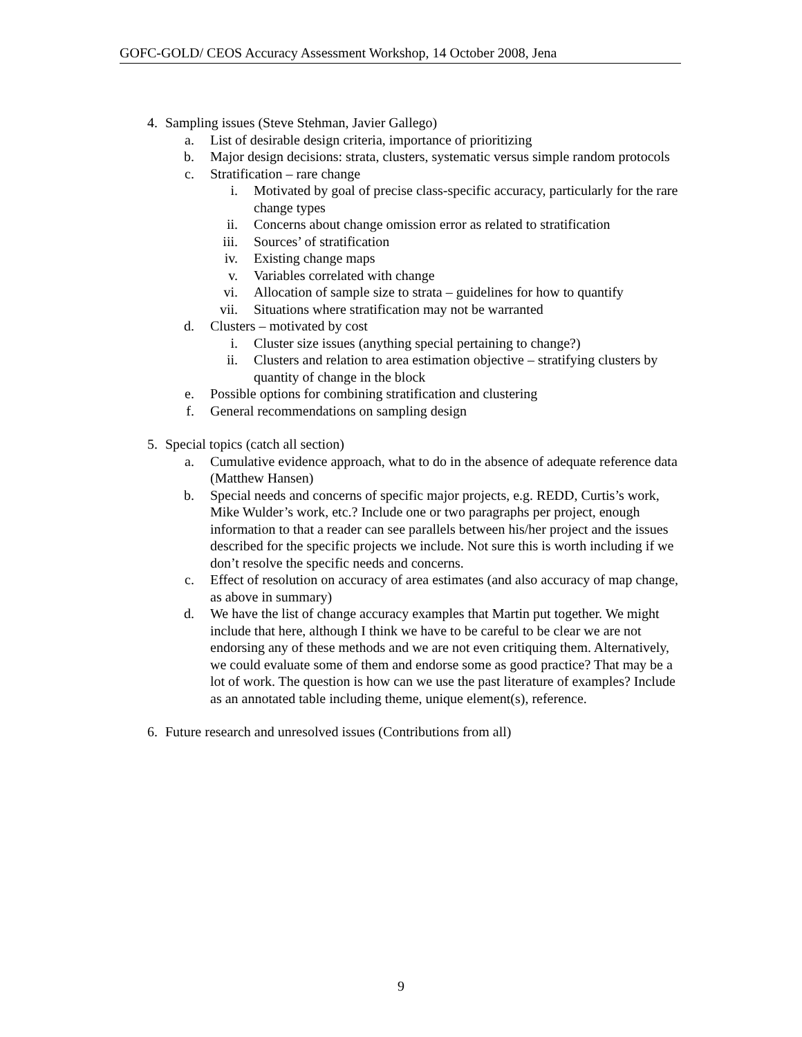GOFC-GOLD/ CEOS Accuracy Assessment Workshop, 14 October 2008, Jena
4. Sampling issues (Steve Stehman, Javier Gallego)
a. List of desirable design criteria, importance of prioritizing
b. Major design decisions: strata, clusters, systematic versus simple random protocols
c. Stratification – rare change
i. Motivated by goal of precise class-specific accuracy, particularly for the rare change types
ii. Concerns about change omission error as related to stratification
iii. Sources’ of stratification
iv. Existing change maps
v. Variables correlated with change
vi. Allocation of sample size to strata – guidelines for how to quantify
vii. Situations where stratification may not be warranted
d. Clusters – motivated by cost
i. Cluster size issues (anything special pertaining to change?)
ii. Clusters and relation to area estimation objective – stratifying clusters by quantity of change in the block
e. Possible options for combining stratification and clustering
f. General recommendations on sampling design
5. Special topics (catch all section)
a. Cumulative evidence approach, what to do in the absence of adequate reference data (Matthew Hansen)
b. Special needs and concerns of specific major projects, e.g. REDD, Curtis’s work, Mike Wulder’s work, etc.? Include one or two paragraphs per project, enough information to that a reader can see parallels between his/her project and the issues described for the specific projects we include. Not sure this is worth including if we don’t resolve the specific needs and concerns.
c. Effect of resolution on accuracy of area estimates (and also accuracy of map change, as above in summary)
d. We have the list of change accuracy examples that Martin put together. We might include that here, although I think we have to be careful to be clear we are not endorsing any of these methods and we are not even critiquing them. Alternatively, we could evaluate some of them and endorse some as good practice? That may be a lot of work. The question is how can we use the past literature of examples? Include as an annotated table including theme, unique element(s), reference.
6. Future research and unresolved issues (Contributions from all)
9